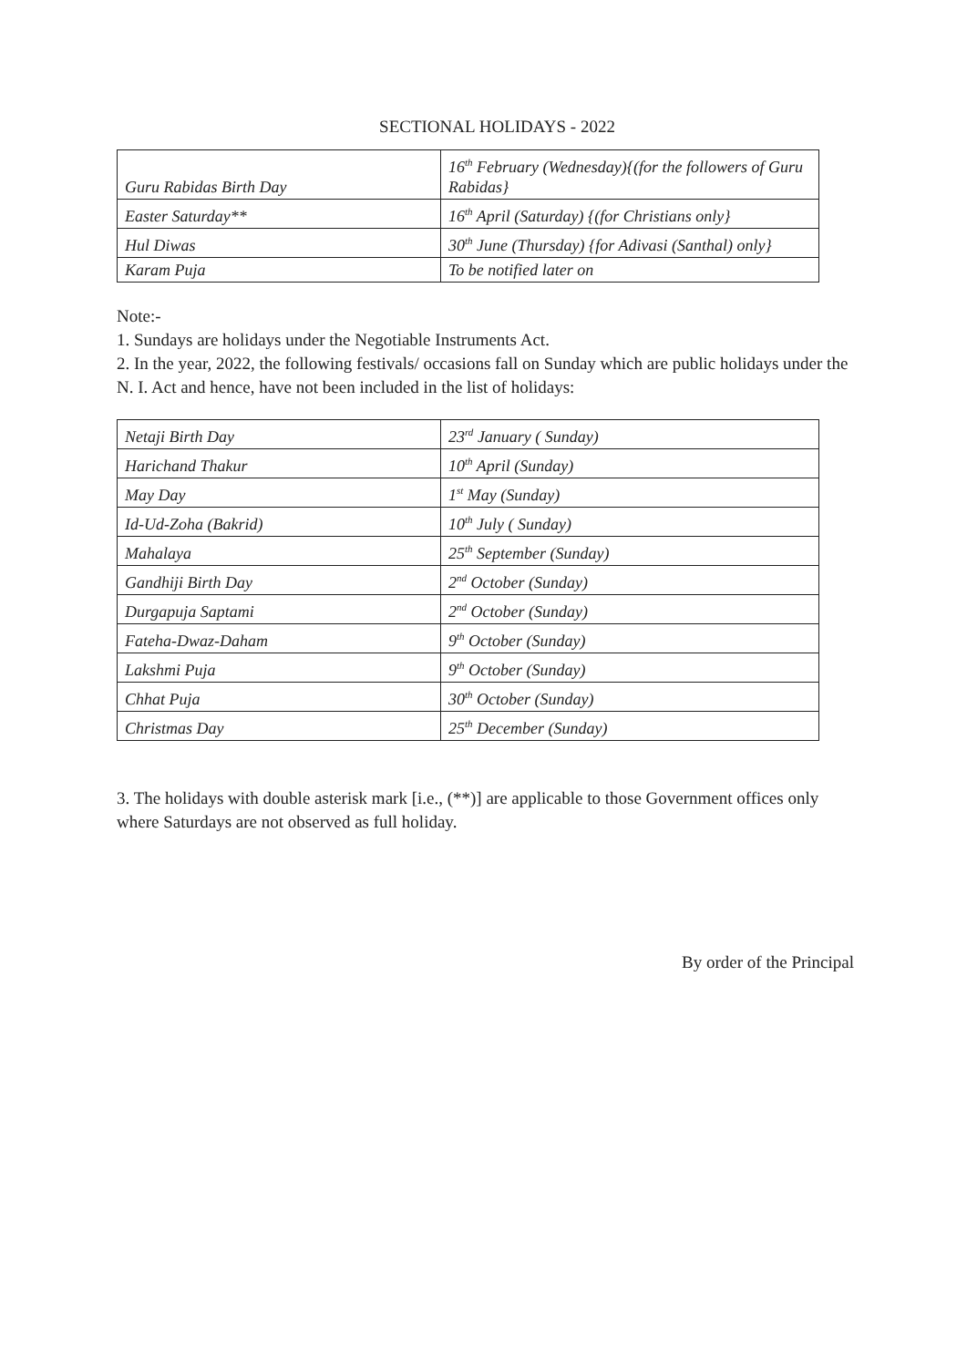SECTIONAL HOLIDAYS - 2022
| Guru Rabidas Birth Day | 16<sup>th</sup> February (Wednesday){(for the followers of Guru Rabidas} |
| Easter Saturday** | 16<sup>th</sup> April (Saturday) {(for Christians only} |
| Hul Diwas | 30<sup>th</sup> June (Thursday) {for Adivasi (Santhal) only} |
| Karam Puja | To be notified later on |
Note:-
1. Sundays are holidays under the Negotiable Instruments Act.
2. In the year, 2022, the following festivals/ occasions fall on Sunday which are public holidays under the N. I. Act and hence, have not been included in the list of holidays:
| Netaji Birth Day | 23<sup>rd</sup> January ( Sunday) |
| Harichand Thakur | 10<sup>th</sup> April (Sunday) |
| May Day | 1<sup>st</sup> May (Sunday) |
| Id-Ud-Zoha (Bakrid) | 10<sup>th</sup> July ( Sunday) |
| Mahalaya | 25<sup>th</sup> September (Sunday) |
| Gandhiji Birth Day | 2<sup>nd</sup> October (Sunday) |
| Durgapuja Saptami | 2<sup>nd</sup> October (Sunday) |
| Fateha-Dwaz-Daham | 9<sup>th</sup> October (Sunday) |
| Lakshmi Puja | 9<sup>th</sup> October (Sunday) |
| Chhat Puja | 30<sup>th</sup> October (Sunday) |
| Christmas Day | 25<sup>th</sup> December (Sunday) |
3. The holidays with double asterisk mark [i.e., (**)] are applicable to those Government offices only where Saturdays are not observed as full holiday.
By order of the Principal